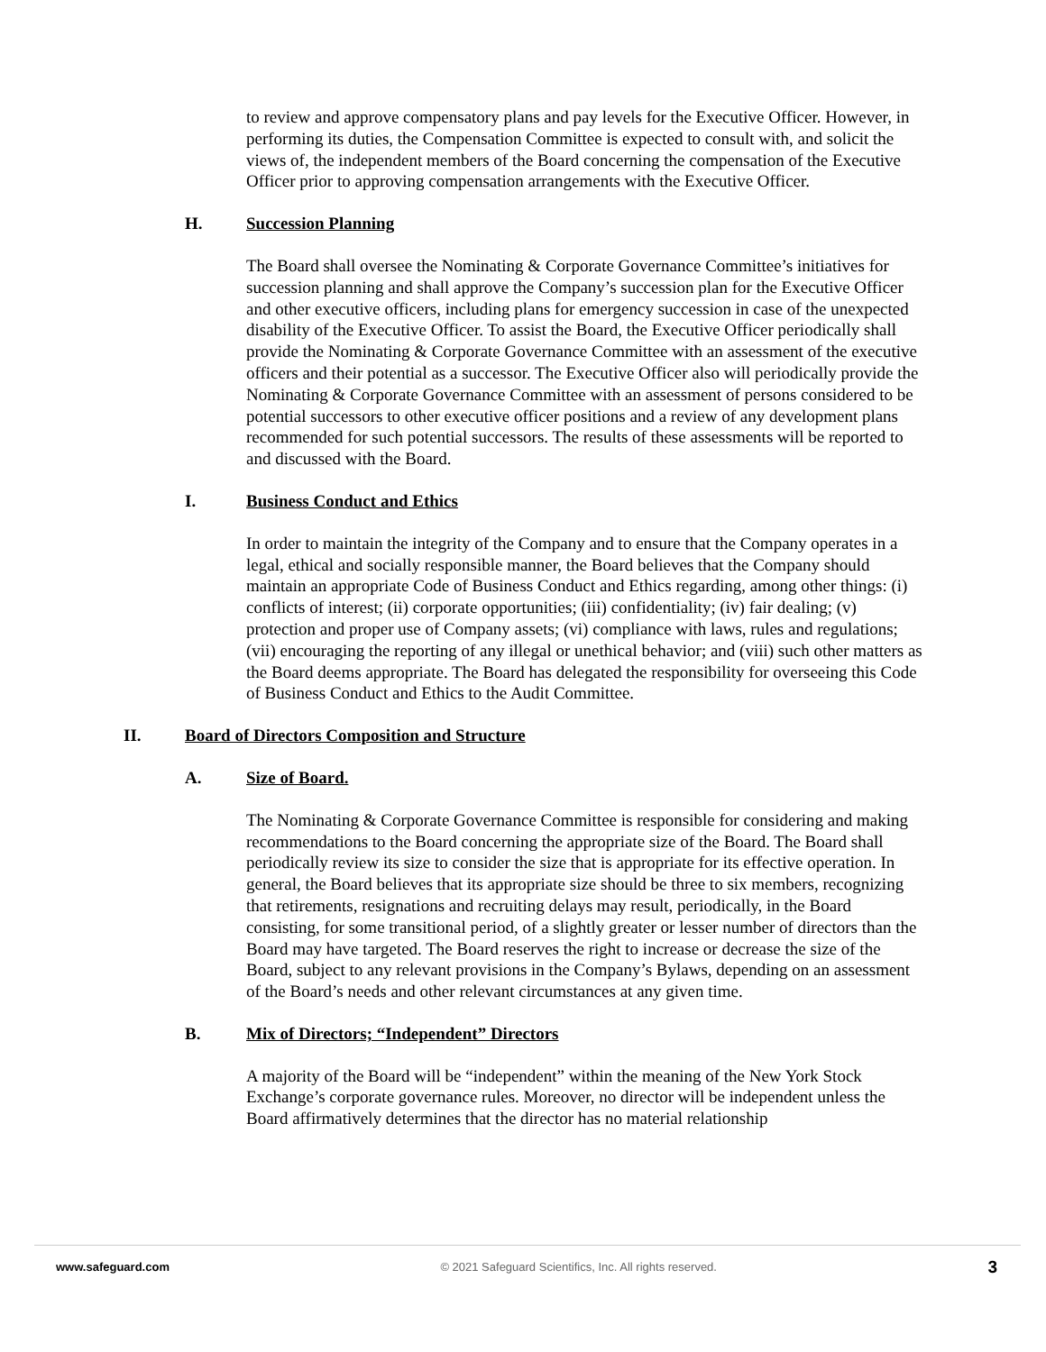to review and approve compensatory plans and pay levels for the Executive Officer. However, in performing its duties, the Compensation Committee is expected to consult with, and solicit the views of, the independent members of the Board concerning the compensation of the Executive Officer prior to approving compensation arrangements with the Executive Officer.
H. Succession Planning
The Board shall oversee the Nominating & Corporate Governance Committee’s initiatives for succession planning and shall approve the Company’s succession plan for the Executive Officer and other executive officers, including plans for emergency succession in case of the unexpected disability of the Executive Officer. To assist the Board, the Executive Officer periodically shall provide the Nominating & Corporate Governance Committee with an assessment of the executive officers and their potential as a successor. The Executive Officer also will periodically provide the Nominating & Corporate Governance Committee with an assessment of persons considered to be potential successors to other executive officer positions and a review of any development plans recommended for such potential successors. The results of these assessments will be reported to and discussed with the Board.
I. Business Conduct and Ethics
In order to maintain the integrity of the Company and to ensure that the Company operates in a legal, ethical and socially responsible manner, the Board believes that the Company should maintain an appropriate Code of Business Conduct and Ethics regarding, among other things: (i) conflicts of interest; (ii) corporate opportunities; (iii) confidentiality; (iv) fair dealing; (v) protection and proper use of Company assets; (vi) compliance with laws, rules and regulations; (vii) encouraging the reporting of any illegal or unethical behavior; and (viii) such other matters as the Board deems appropriate. The Board has delegated the responsibility for overseeing this Code of Business Conduct and Ethics to the Audit Committee.
II. Board of Directors Composition and Structure
A. Size of Board.
The Nominating & Corporate Governance Committee is responsible for considering and making recommendations to the Board concerning the appropriate size of the Board. The Board shall periodically review its size to consider the size that is appropriate for its effective operation. In general, the Board believes that its appropriate size should be three to six members, recognizing that retirements, resignations and recruiting delays may result, periodically, in the Board consisting, for some transitional period, of a slightly greater or lesser number of directors than the Board may have targeted. The Board reserves the right to increase or decrease the size of the Board, subject to any relevant provisions in the Company’s Bylaws, depending on an assessment of the Board’s needs and other relevant circumstances at any given time.
B. Mix of Directors; “Independent” Directors
A majority of the Board will be “independent” within the meaning of the New York Stock Exchange’s corporate governance rules. Moreover, no director will be independent unless the Board affirmatively determines that the director has no material relationship
www.safeguard.com © 2021 Safeguard Scientifics, Inc. All rights reserved. 3